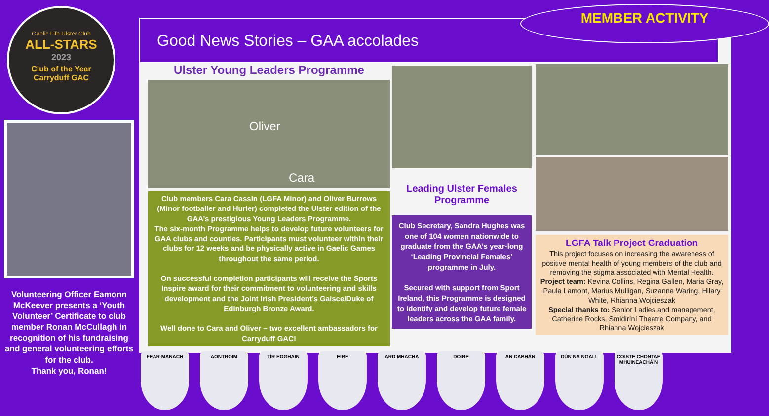Gaelic Life Ulster Club
ALL-STARS
2023
Club of the Year
Carryduff GAC
Volunteering Officer Eamonn McKeever presents a ‘Youth Volunteer’ Certificate to club member Ronan McCullagh in recognition of his fundraising and general volunteering efforts for the club.
Thank you, Ronan!
Good News Stories – GAA accolades
MEMBER ACTIVITY
Ulster Young Leaders Programme
Oliver
Cara
Club members Cara Cassin (LGFA Minor) and Oliver Burrows (Minor footballer and Hurler) completed the Ulster edition of the GAA’s prestigious Young Leaders Programme.
The six-month Programme helps to develop future volunteers for GAA clubs and counties. Participants must volunteer within their clubs for 12 weeks and be physically active in Gaelic Games throughout the same period.
On successful completion participants will receive the Sports Inspire award for their commitment to volunteering and skills development and the Joint Irish President’s Gaisce/Duke of Edinburgh Bronze Award.
Well done to Cara and Oliver – two excellent ambassadors for Carryduff GAC!
Leading Ulster Females Programme
Club Secretary, Sandra Hughes was one of 104 women nationwide to graduate from the GAA’s year-long ‘Leading Provincial Females’ programme in July.
Secured with support from Sport Ireland, this Programme is designed to identify and develop future female leaders across the GAA family.
LGFA Talk Project Graduation
This project focuses on increasing the awareness of positive mental health of young members of the club and removing the stigma associated with Mental Health.
Project team: Kevina Collins, Regina Gallen, Maria Gray, Paula Lamont, Marius Mulligan, Suzanne Waring, Hilary White, Rhianna Wojcieszak
Special thanks to: Senior Ladies and management, Catherine Rocks, Smidiríní Theatre Company, and Rhianna Wojcieszak
FEAR MANACH AONTROIM TÍR EOGHAIN EIRE ARD MHACHA DOIRE AN CABHÁN DÚN NA NGALL COISTE CHONTAE MHUINEACHÁIN